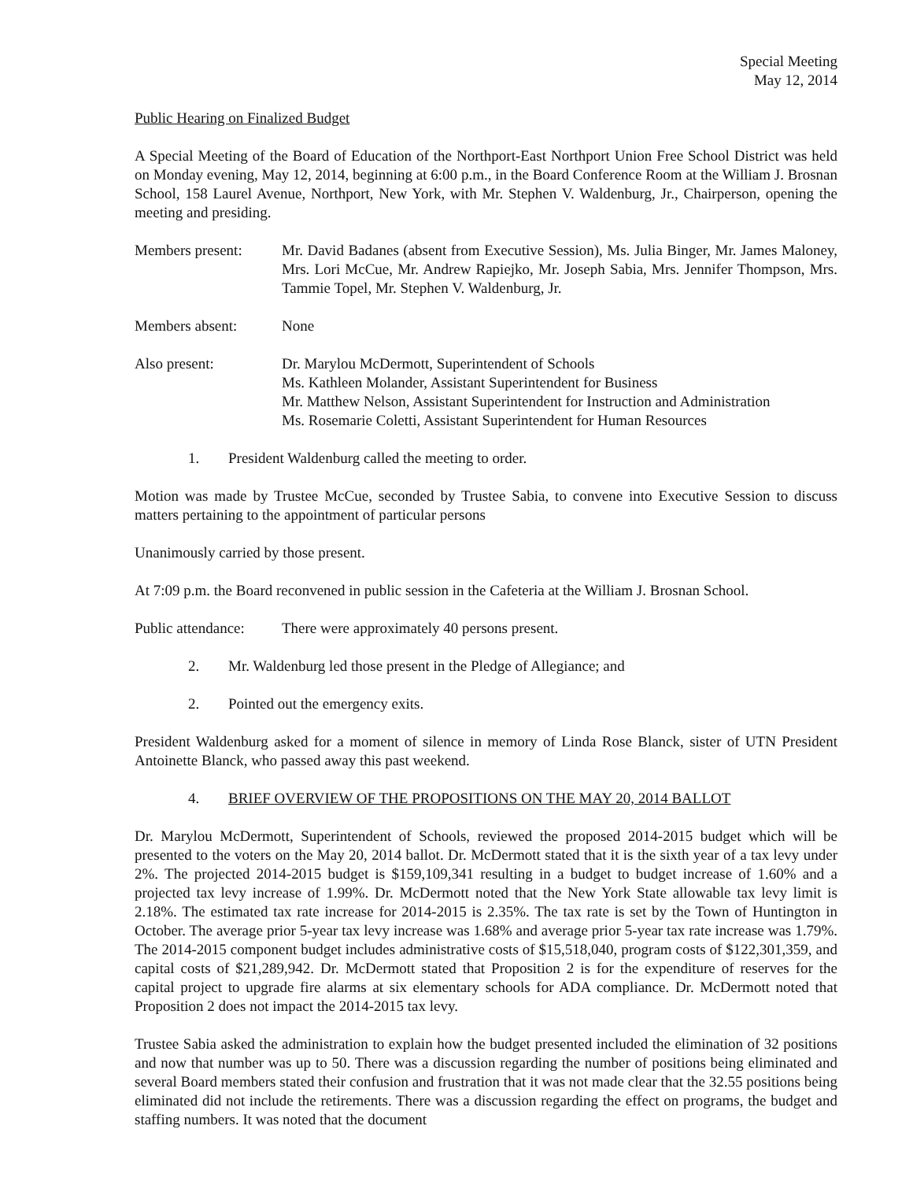Special Meeting
May 12, 2014
Public Hearing on Finalized Budget
A Special Meeting of the Board of Education of the Northport-East Northport Union Free School District was held on Monday evening, May 12, 2014, beginning at 6:00 p.m., in the Board Conference Room at the William J. Brosnan School, 158 Laurel Avenue, Northport, New York, with Mr. Stephen V. Waldenburg, Jr., Chairperson, opening the meeting and presiding.
Members present: Mr. David Badanes (absent from Executive Session), Ms. Julia Binger, Mr. James Maloney, Mrs. Lori McCue, Mr. Andrew Rapiejko, Mr. Joseph Sabia, Mrs. Jennifer Thompson, Mrs. Tammie Topel, Mr. Stephen V. Waldenburg, Jr.
Members absent: None
Also present: Dr. Marylou McDermott, Superintendent of Schools
Ms. Kathleen Molander, Assistant Superintendent for Business
Mr. Matthew Nelson, Assistant Superintendent for Instruction and Administration
Ms. Rosemarie Coletti, Assistant Superintendent for Human Resources
1. President Waldenburg called the meeting to order.
Motion was made by Trustee McCue, seconded by Trustee Sabia, to convene into Executive Session to discuss matters pertaining to the appointment of particular persons
Unanimously carried by those present.
At 7:09 p.m. the Board reconvened in public session in the Cafeteria at the William J. Brosnan School.
Public attendance:
There were approximately 40 persons present.
2. Mr. Waldenburg led those present in the Pledge of Allegiance; and
2. Pointed out the emergency exits.
President Waldenburg asked for a moment of silence in memory of Linda Rose Blanck, sister of UTN President Antoinette Blanck, who passed away this past weekend.
4. BRIEF OVERVIEW OF THE PROPOSITIONS ON THE MAY 20, 2014 BALLOT
Dr. Marylou McDermott, Superintendent of Schools, reviewed the proposed 2014-2015 budget which will be presented to the voters on the May 20, 2014 ballot. Dr. McDermott stated that it is the sixth year of a tax levy under 2%. The projected 2014-2015 budget is $159,109,341 resulting in a budget to budget increase of 1.60% and a projected tax levy increase of 1.99%. Dr. McDermott noted that the New York State allowable tax levy limit is 2.18%. The estimated tax rate increase for 2014-2015 is 2.35%. The tax rate is set by the Town of Huntington in October. The average prior 5-year tax levy increase was 1.68% and average prior 5-year tax rate increase was 1.79%. The 2014-2015 component budget includes administrative costs of $15,518,040, program costs of $122,301,359, and capital costs of $21,289,942. Dr. McDermott stated that Proposition 2 is for the expenditure of reserves for the capital project to upgrade fire alarms at six elementary schools for ADA compliance. Dr. McDermott noted that Proposition 2 does not impact the 2014-2015 tax levy.
Trustee Sabia asked the administration to explain how the budget presented included the elimination of 32 positions and now that number was up to 50. There was a discussion regarding the number of positions being eliminated and several Board members stated their confusion and frustration that it was not made clear that the 32.55 positions being eliminated did not include the retirements. There was a discussion regarding the effect on programs, the budget and staffing numbers. It was noted that the document